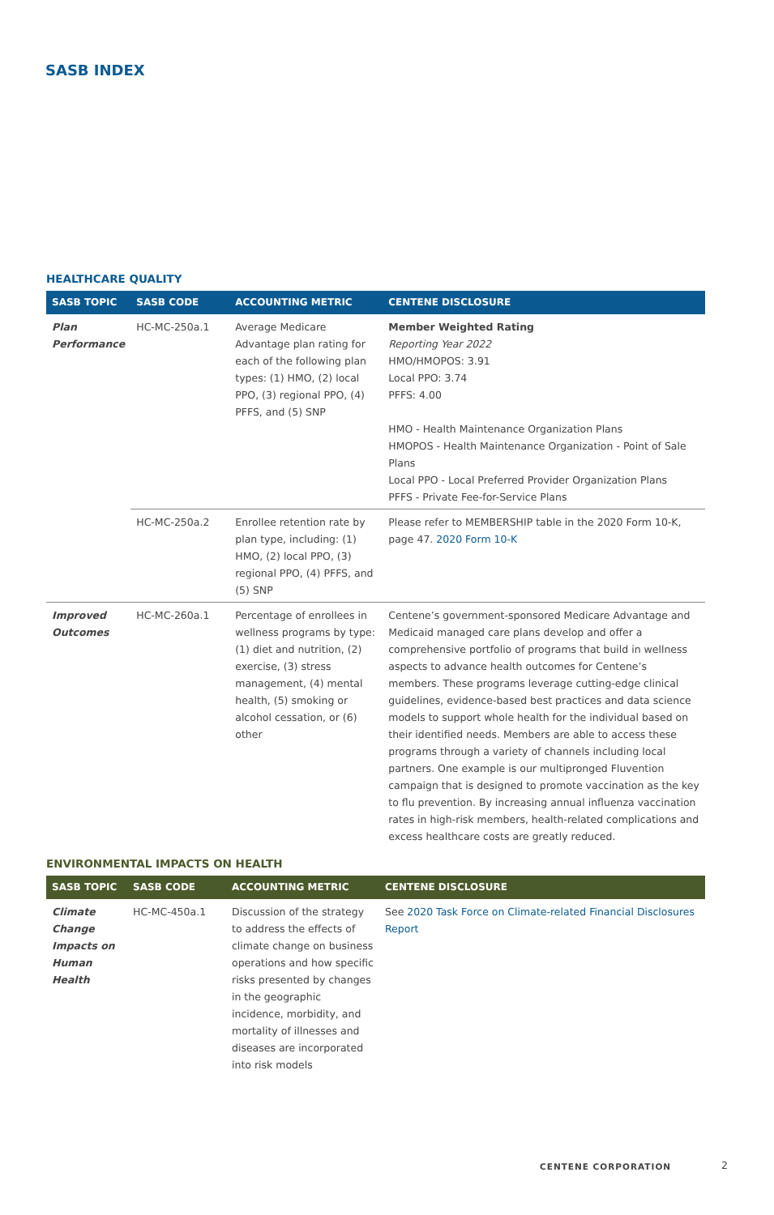SASB INDEX
HEALTHCARE QUALITY
| SASB TOPIC | SASB CODE | ACCOUNTING METRIC | CENTENE DISCLOSURE |
| --- | --- | --- | --- |
| Plan Performance | HC-MC-250a.1 | Average Medicare Advantage plan rating for each of the following plan types: (1) HMO, (2) local PPO, (3) regional PPO, (4) PFFS, and (5) SNP | Member Weighted Rating Reporting Year 2022 HMO/HMOPOS: 3.91 Local PPO: 3.74 PFFS: 4.00 HMO - Health Maintenance Organization Plans HMOPOS - Health Maintenance Organization - Point of Sale Plans Local PPO - Local Preferred Provider Organization Plans PFFS - Private Fee-for-Service Plans |
| | HC-MC-250a.2 | Enrollee retention rate by plan type, including: (1) HMO, (2) local PPO, (3) regional PPO, (4) PFFS, and (5) SNP | Please refer to MEMBERSHIP table in the 2020 Form 10-K, page 47. 2020 Form 10-K |
| Improved Outcomes | HC-MC-260a.1 | Percentage of enrollees in wellness programs by type: (1) diet and nutrition, (2) exercise, (3) stress management, (4) mental health, (5) smoking or alcohol cessation, or (6) other | Centene’s government-sponsored Medicare Advantage and Medicaid managed care plans develop and offer a comprehensive portfolio of programs that build in wellness aspects to advance health outcomes for Centene’s members. These programs leverage cutting-edge clinical guidelines, evidence-based best practices and data science models to support whole health for the individual based on their identified needs. Members are able to access these programs through a variety of channels including local partners. One example is our multipronged Fluvention campaign that is designed to promote vaccination as the key to flu prevention. By increasing annual influenza vaccination rates in high-risk members, health-related complications and excess healthcare costs are greatly reduced. |
ENVIRONMENTAL IMPACTS ON HEALTH
| SASB TOPIC | SASB CODE | ACCOUNTING METRIC | CENTENE DISCLOSURE |
| --- | --- | --- | --- |
| Climate Change Impacts on Human Health | HC-MC-450a.1 | Discussion of the strategy to address the effects of climate change on business operations and how specific risks presented by changes in the geographic incidence, morbidity, and mortality of illnesses and diseases are incorporated into risk models | See 2020 Task Force on Climate-related Financial Disclosures Report |
CENTENE CORPORATION 2